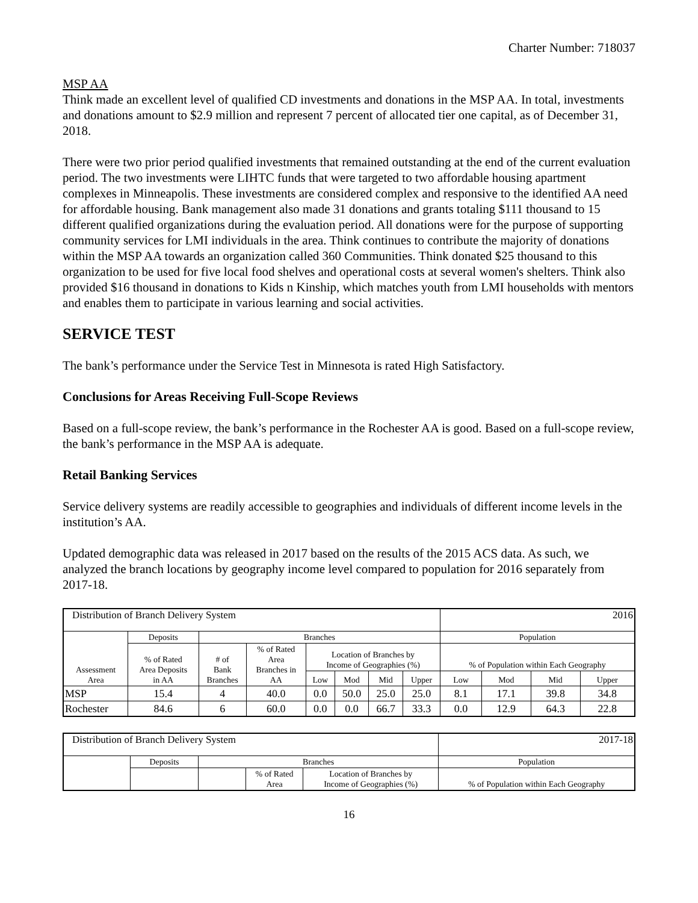Charter Number: 718037
MSP AA
Think made an excellent level of qualified CD investments and donations in the MSP AA. In total, investments and donations amount to $2.9 million and represent 7 percent of allocated tier one capital, as of December 31, 2018.
There were two prior period qualified investments that remained outstanding at the end of the current evaluation period. The two investments were LIHTC funds that were targeted to two affordable housing apartment complexes in Minneapolis. These investments are considered complex and responsive to the identified AA need for affordable housing. Bank management also made 31 donations and grants totaling $111 thousand to 15 different qualified organizations during the evaluation period. All donations were for the purpose of supporting community services for LMI individuals in the area. Think continues to contribute the majority of donations within the MSP AA towards an organization called 360 Communities. Think donated $25 thousand to this organization to be used for five local food shelves and operational costs at several women's shelters. Think also provided $16 thousand in donations to Kids n Kinship, which matches youth from LMI households with mentors and enables them to participate in various learning and social activities.
SERVICE TEST
The bank’s performance under the Service Test in Minnesota is rated High Satisfactory.
Conclusions for Areas Receiving Full-Scope Reviews
Based on a full-scope review, the bank’s performance in the Rochester AA is good. Based on a full-scope review, the bank’s performance in the MSP AA is adequate.
Retail Banking Services
Service delivery systems are readily accessible to geographies and individuals of different income levels in the institution’s AA.
Updated demographic data was released in 2017 based on the results of the 2015 ACS data. As such, we analyzed the branch locations by geography income level compared to population for 2016 separately from 2017-18.
| Distribution of Branch Delivery System | | | | | | | | 2016 | | | |
| Assessment Area | Deposits | Branches | | | | | | Population | | | |
| | % of Rated Area Deposits in AA | # of Bank Branches | % of Rated Area Branches in AA | Location of Branches by Income of Geographies (%) | | | | % of Population within Each Geography | | | |
| | | | | Low | Mod | Mid | Upper | Low | Mod | Mid | Upper |
| MSP | 15.4 | 4 | 40.0 | 0.0 | 50.0 | 25.0 | 25.0 | 8.1 | 17.1 | 39.8 | 34.8 |
| Rochester | 84.6 | 6 | 60.0 | 0.0 | 0.0 | 66.7 | 33.3 | 0.0 | 12.9 | 64.3 | 22.8 |
| Distribution of Branch Delivery System | | | | | 2017-18 |
| | Deposits | Branches | | | Population |
| | | | % of Rated Area | Location of Branches by Income of Geographies (%) | % of Population within Each Geography |
16